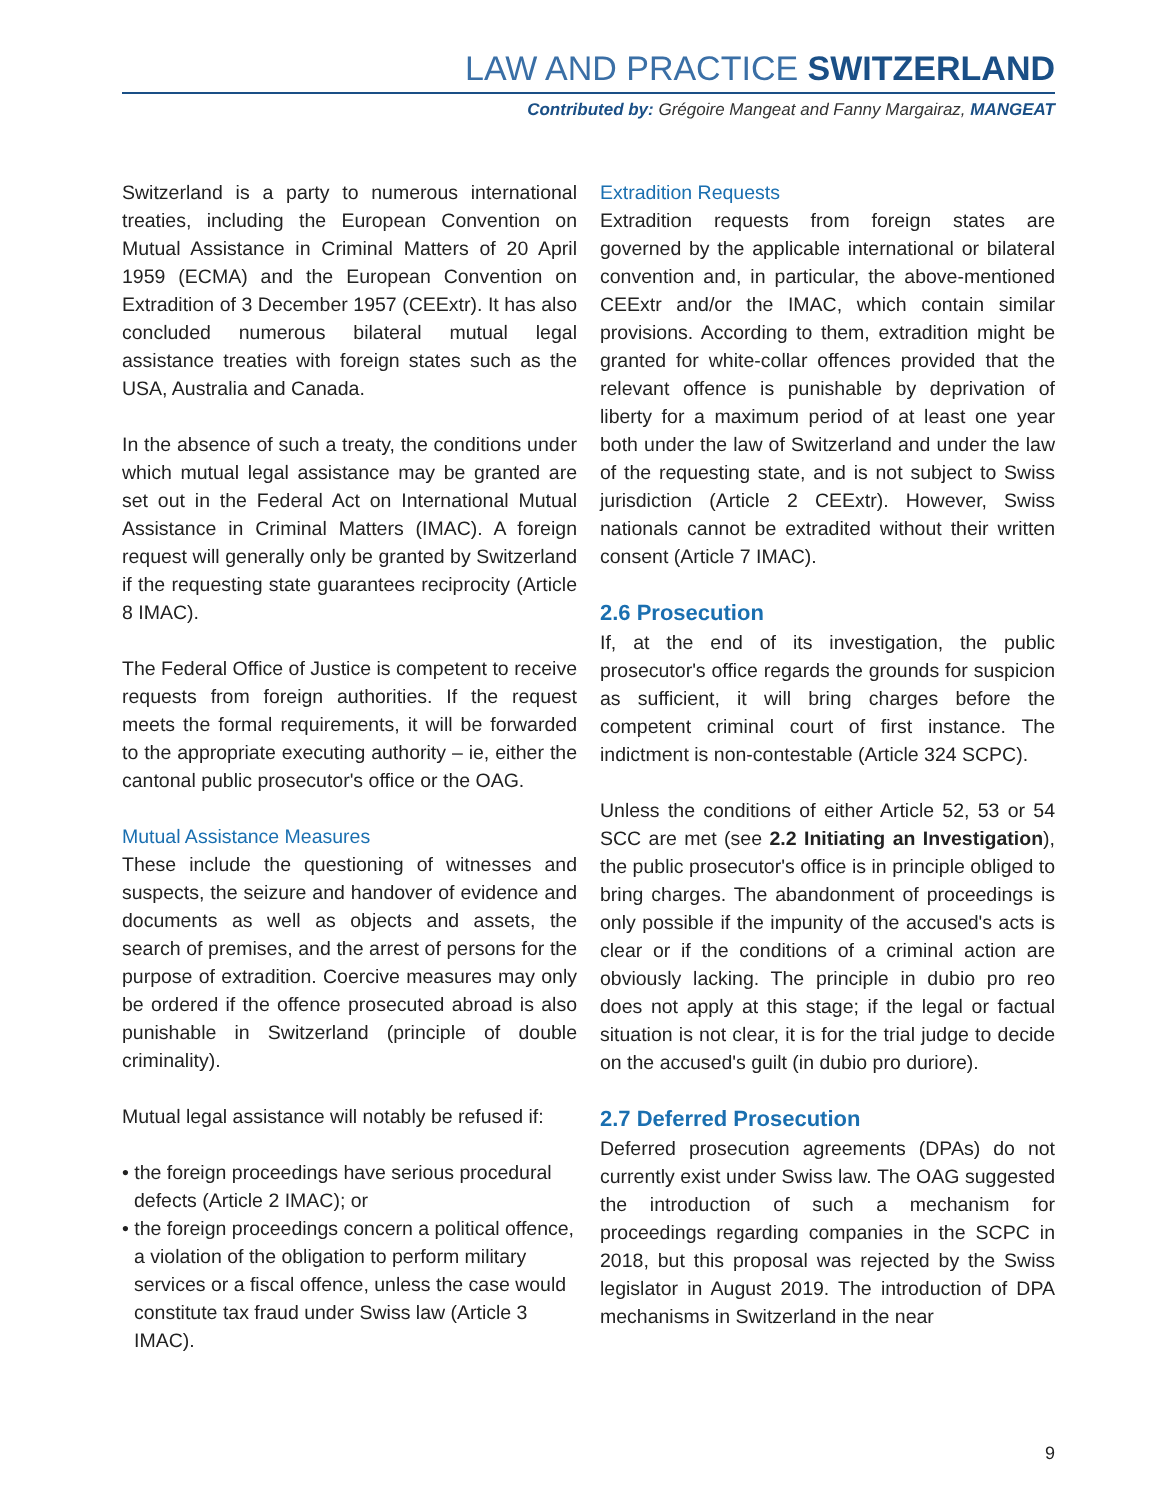LAW AND PRACTICE SWITZERLAND
Contributed by: Grégoire Mangeat and Fanny Margairaz, MANGEAT
Switzerland is a party to numerous international treaties, including the European Convention on Mutual Assistance in Criminal Matters of 20 April 1959 (ECMA) and the European Convention on Extradition of 3 December 1957 (CEExtr). It has also concluded numerous bilateral mutual legal assistance treaties with foreign states such as the USA, Australia and Canada.
In the absence of such a treaty, the conditions under which mutual legal assistance may be granted are set out in the Federal Act on International Mutual Assistance in Criminal Matters (IMAC). A foreign request will generally only be granted by Switzerland if the requesting state guarantees reciprocity (Article 8 IMAC).
The Federal Office of Justice is competent to receive requests from foreign authorities. If the request meets the formal requirements, it will be forwarded to the appropriate executing authority – ie, either the cantonal public prosecutor's office or the OAG.
Mutual Assistance Measures
These include the questioning of witnesses and suspects, the seizure and handover of evidence and documents as well as objects and assets, the search of premises, and the arrest of persons for the purpose of extradition. Coercive measures may only be ordered if the offence prosecuted abroad is also punishable in Switzerland (principle of double criminality).
Mutual legal assistance will notably be refused if:
• the foreign proceedings have serious procedural defects (Article 2 IMAC); or
• the foreign proceedings concern a political offence, a violation of the obligation to perform military services or a fiscal offence, unless the case would constitute tax fraud under Swiss law (Article 3 IMAC).
Extradition Requests
Extradition requests from foreign states are governed by the applicable international or bilateral convention and, in particular, the above-mentioned CEExtr and/or the IMAC, which contain similar provisions. According to them, extradition might be granted for white-collar offences provided that the relevant offence is punishable by deprivation of liberty for a maximum period of at least one year both under the law of Switzerland and under the law of the requesting state, and is not subject to Swiss jurisdiction (Article 2 CEExtr). However, Swiss nationals cannot be extradited without their written consent (Article 7 IMAC).
2.6 Prosecution
If, at the end of its investigation, the public prosecutor's office regards the grounds for suspicion as sufficient, it will bring charges before the competent criminal court of first instance. The indictment is non-contestable (Article 324 SCPC).
Unless the conditions of either Article 52, 53 or 54 SCC are met (see 2.2 Initiating an Investigation), the public prosecutor's office is in principle obliged to bring charges. The abandonment of proceedings is only possible if the impunity of the accused's acts is clear or if the conditions of a criminal action are obviously lacking. The principle in dubio pro reo does not apply at this stage; if the legal or factual situation is not clear, it is for the trial judge to decide on the accused's guilt (in dubio pro duriore).
2.7 Deferred Prosecution
Deferred prosecution agreements (DPAs) do not currently exist under Swiss law. The OAG suggested the introduction of such a mechanism for proceedings regarding companies in the SCPC in 2018, but this proposal was rejected by the Swiss legislator in August 2019. The introduction of DPA mechanisms in Switzerland in the near
9